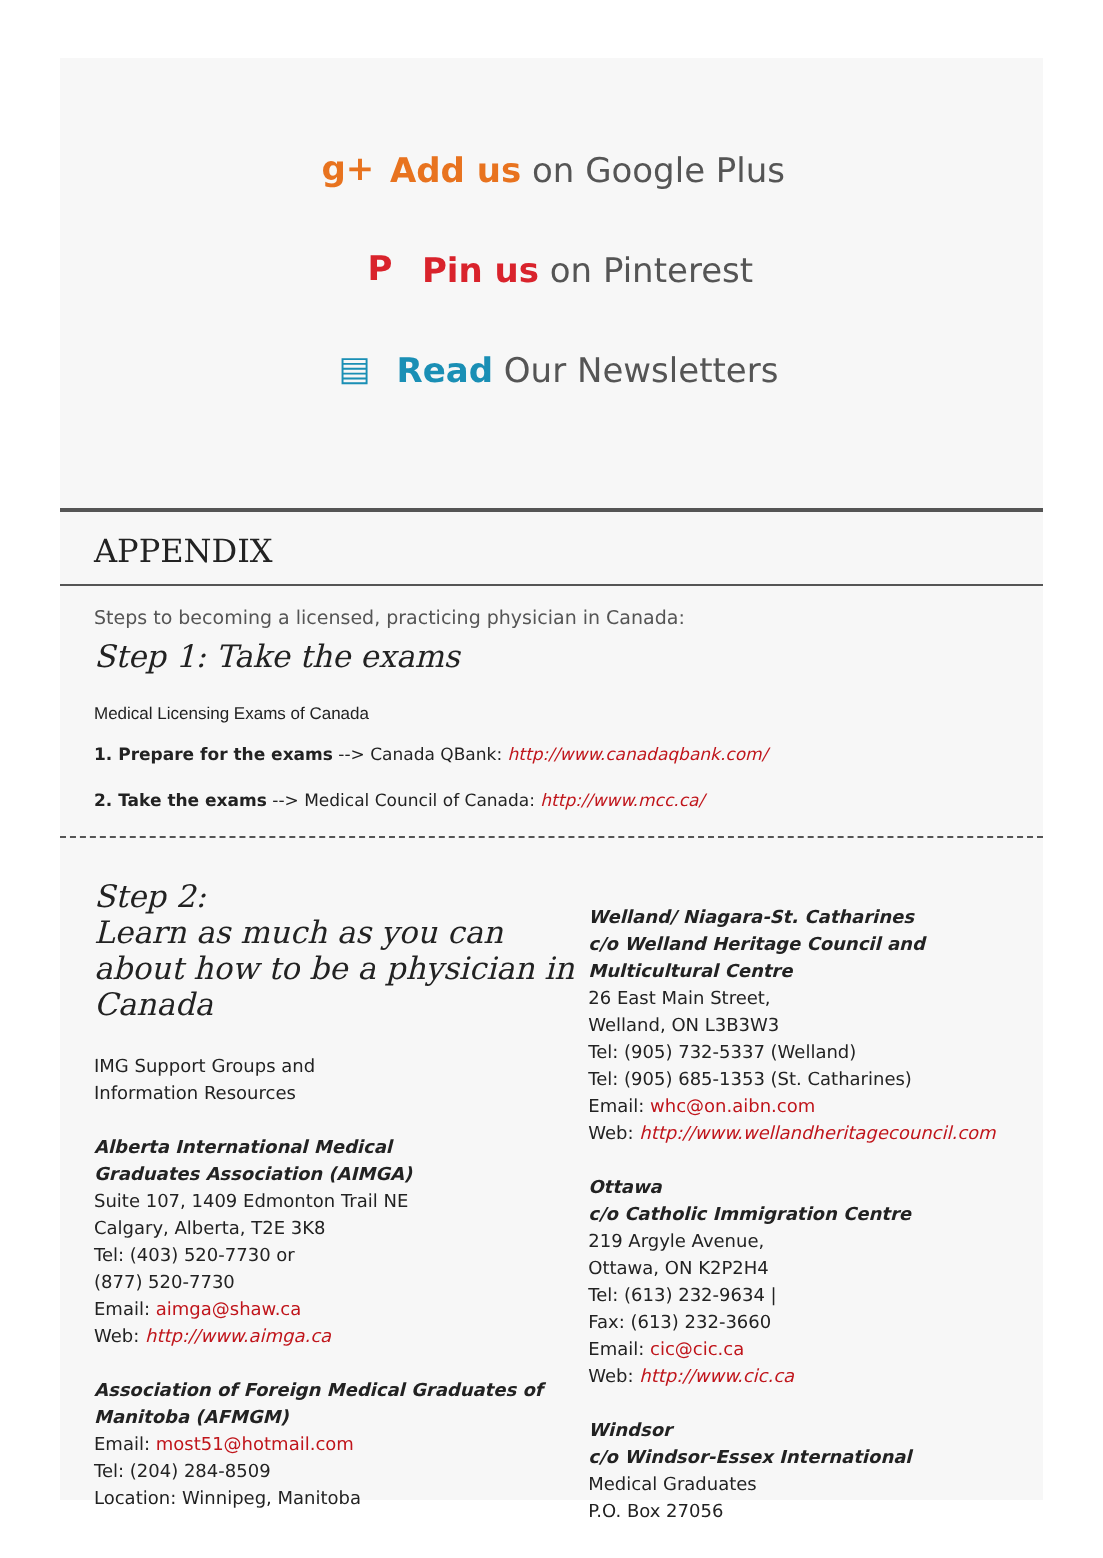g+ Add us on Google Plus
P Pin us on Pinterest
▤ Read Our Newsletters
APPENDIX
Steps to becoming a licensed, practicing physician in Canada:
Step 1: Take the exams
Medical Licensing Exams of Canada
1. Prepare for the exams --> Canada QBank: http://www.canadaqbank.com/
2. Take the exams --> Medical Council of Canada: http://www.mcc.ca/
Step 2:
Learn as much as you can about how to be a physician in Canada
IMG Support Groups and
Information Resources
Alberta International Medical
Graduates Association (AIMGA)
Suite 107, 1409 Edmonton Trail NE
Calgary, Alberta, T2E 3K8
Tel: (403) 520-7730 or
(877) 520-7730
Email: aimga@shaw.ca
Web: http://www.aimga.ca
Association of Foreign Medical Graduates of Manitoba (AFMGM)
Email: most51@hotmail.com
Tel: (204) 284-8509
Location: Winnipeg, Manitoba
Welland/ Niagara-St. Catharines
c/o Welland Heritage Council and Multicultural Centre
26 East Main Street,
Welland, ON L3B3W3
Tel: (905) 732-5337 (Welland)
Tel: (905) 685-1353 (St. Catharines)
Email: whc@on.aibn.com
Web: http://www.wellandheritagecouncil.com
Ottawa
c/o Catholic Immigration Centre
219 Argyle Avenue,
Ottawa, ON K2P2H4
Tel: (613) 232-9634 |
Fax: (613) 232-3660
Email: cic@cic.ca
Web: http://www.cic.ca
Windsor
c/o Windsor-Essex International
Medical Graduates
P.O. Box 27056